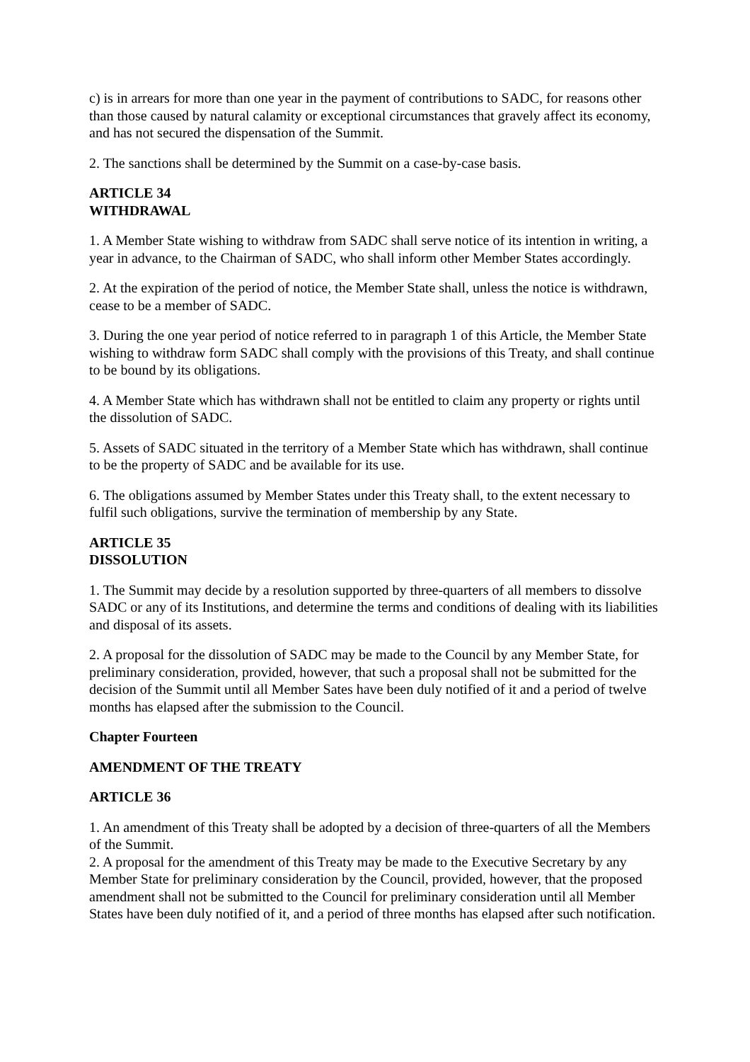c) is in arrears for more than one year in the payment of contributions to SADC, for reasons other than those caused by natural calamity or exceptional circumstances that gravely affect its economy, and has not secured the dispensation of the Summit.
2. The sanctions shall be determined by the Summit on a case-by-case basis.
ARTICLE 34
WITHDRAWAL
1. A Member State wishing to withdraw from SADC shall serve notice of its intention in writing, a year in advance, to the Chairman of SADC, who shall inform other Member States accordingly.
2. At the expiration of the period of notice, the Member State shall, unless the notice is withdrawn, cease to be a member of SADC.
3. During the one year period of notice referred to in paragraph 1 of this Article, the Member State wishing to withdraw form SADC shall comply with the provisions of this Treaty, and shall continue to be bound by its obligations.
4. A Member State which has withdrawn shall not be entitled to claim any property or rights until the dissolution of SADC.
5. Assets of SADC situated in the territory of a Member State which has withdrawn, shall continue to be the property of SADC and be available for its use.
6. The obligations assumed by Member States under this Treaty shall, to the extent necessary to fulfil such obligations, survive the termination of membership by any State.
ARTICLE 35
DISSOLUTION
1. The Summit may decide by a resolution supported by three-quarters of all members to dissolve SADC or any of its Institutions, and determine the terms and conditions of dealing with its liabilities and disposal of its assets.
2. A proposal for the dissolution of SADC may be made to the Council by any Member State, for preliminary consideration, provided, however, that such a proposal shall not be submitted for the decision of the Summit until all Member Sates have been duly notified of it and a period of twelve months has elapsed after the submission to the Council.
Chapter Fourteen
AMENDMENT OF THE TREATY
ARTICLE 36
1. An amendment of this Treaty shall be adopted by a decision of three-quarters of all the Members of the Summit.
2. A proposal for the amendment of this Treaty may be made to the Executive Secretary by any Member State for preliminary consideration by the Council, provided, however, that the proposed amendment shall not be submitted to the Council for preliminary consideration until all Member States have been duly notified of it, and a period of three months has elapsed after such notification.